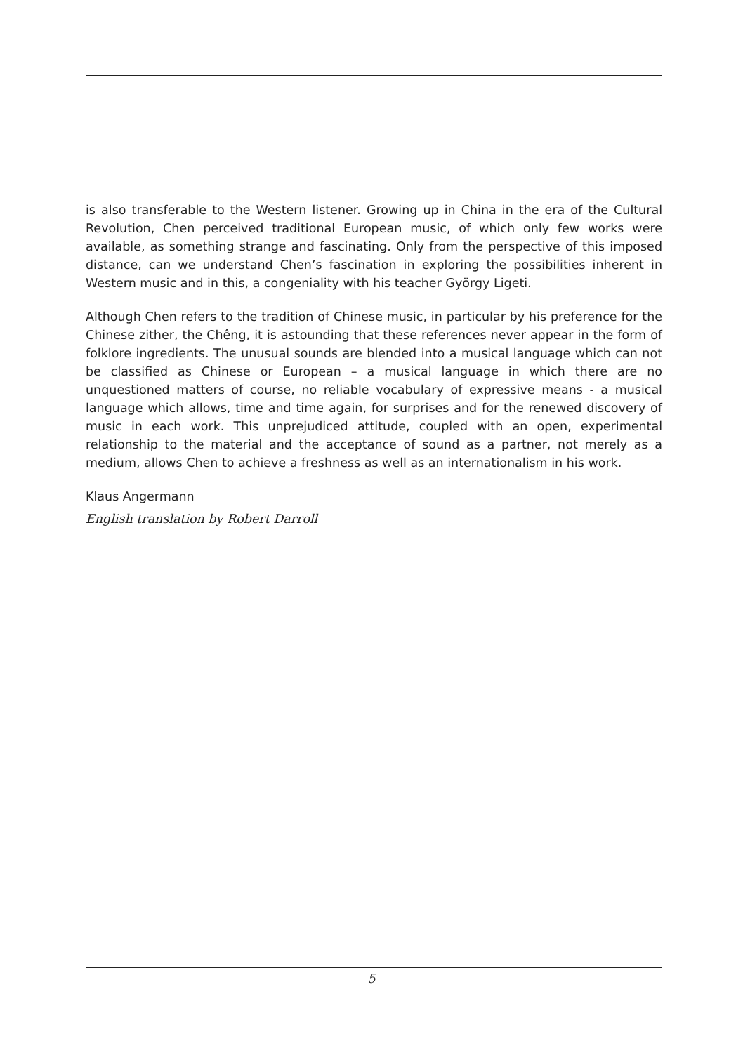is also transferable to the Western listener. Growing up in China in the era of the Cultural Revolution, Chen perceived traditional European music, of which only few works were available, as something strange and fascinating. Only from the perspective of this imposed distance, can we understand Chen’s fascination in exploring the possibilities inherent in Western music and in this, a congeniality with his teacher György Ligeti.
Although Chen refers to the tradition of Chinese music, in particular by his preference for the Chinese zither, the Chêng, it is astounding that these references never appear in the form of folklore ingredients. The unusual sounds are blended into a musical language which can not be classified as Chinese or European – a musical language in which there are no unquestioned matters of course, no reliable vocabulary of expressive means - a musical language which allows, time and time again, for surprises and for the renewed discovery of music in each work. This unprejudiced attitude, coupled with an open, experimental relationship to the material and the acceptance of sound as a partner, not merely as a medium, allows Chen to achieve a freshness as well as an internationalism in his work.
Klaus Angermann
English translation by Robert Darroll
5